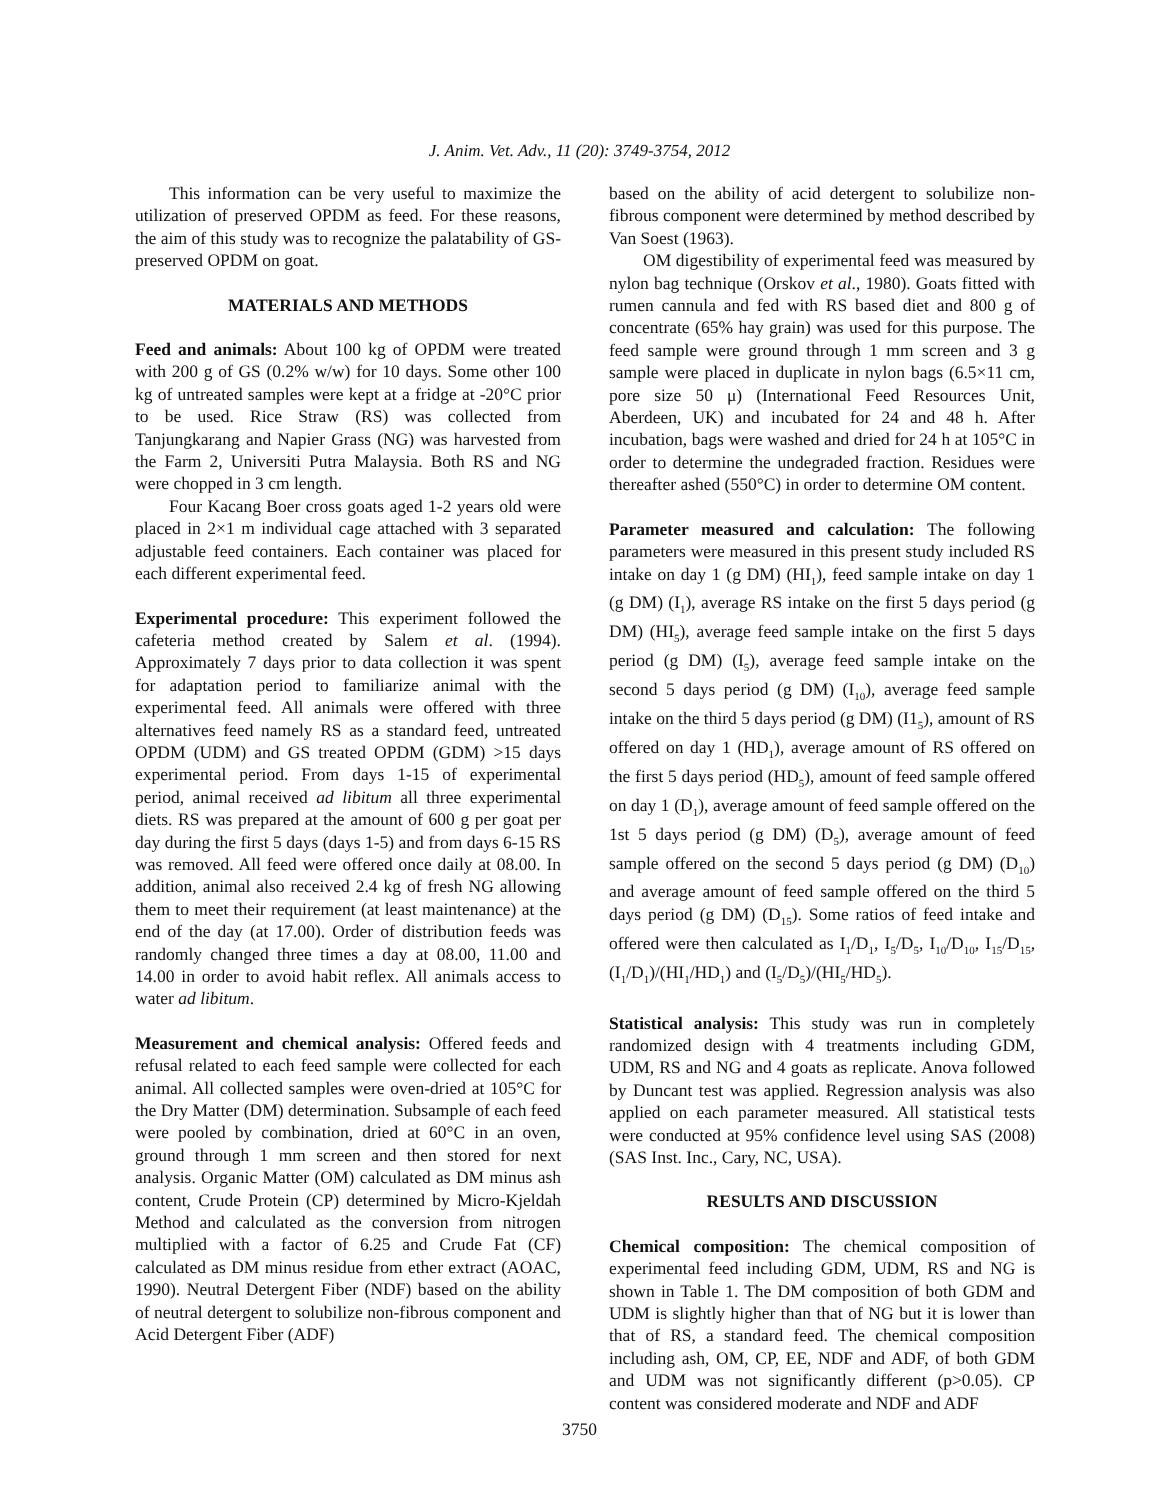J. Anim. Vet. Adv., 11 (20): 3749-3754, 2012
This information can be very useful to maximize the utilization of preserved OPDM as feed. For these reasons, the aim of this study was to recognize the palatability of GS-preserved OPDM on goat.
MATERIALS AND METHODS
Feed and animals: About 100 kg of OPDM were treated with 200 g of GS (0.2% w/w) for 10 days. Some other 100 kg of untreated samples were kept at a fridge at -20°C prior to be used. Rice Straw (RS) was collected from Tanjungkarang and Napier Grass (NG) was harvested from the Farm 2, Universiti Putra Malaysia. Both RS and NG were chopped in 3 cm length.
Four Kacang Boer cross goats aged 1-2 years old were placed in 2×1 m individual cage attached with 3 separated adjustable feed containers. Each container was placed for each different experimental feed.
Experimental procedure: This experiment followed the cafeteria method created by Salem et al. (1994). Approximately 7 days prior to data collection it was spent for adaptation period to familiarize animal with the experimental feed. All animals were offered with three alternatives feed namely RS as a standard feed, untreated OPDM (UDM) and GS treated OPDM (GDM) >15 days experimental period. From days 1-15 of experimental period, animal received ad libitum all three experimental diets. RS was prepared at the amount of 600 g per goat per day during the first 5 days (days 1-5) and from days 6-15 RS was removed. All feed were offered once daily at 08.00. In addition, animal also received 2.4 kg of fresh NG allowing them to meet their requirement (at least maintenance) at the end of the day (at 17.00). Order of distribution feeds was randomly changed three times a day at 08.00, 11.00 and 14.00 in order to avoid habit reflex. All animals access to water ad libitum.
Measurement and chemical analysis: Offered feeds and refusal related to each feed sample were collected for each animal. All collected samples were oven-dried at 105°C for the Dry Matter (DM) determination. Subsample of each feed were pooled by combination, dried at 60°C in an oven, ground through 1 mm screen and then stored for next analysis. Organic Matter (OM) calculated as DM minus ash content, Crude Protein (CP) determined by Micro-Kjeldah Method and calculated as the conversion from nitrogen multiplied with a factor of 6.25 and Crude Fat (CF) calculated as DM minus residue from ether extract (AOAC, 1990). Neutral Detergent Fiber (NDF) based on the ability of neutral detergent to solubilize non-fibrous component and Acid Detergent Fiber (ADF)
based on the ability of acid detergent to solubilize non-fibrous component were determined by method described by Van Soest (1963).
OM digestibility of experimental feed was measured by nylon bag technique (Orskov et al., 1980). Goats fitted with rumen cannula and fed with RS based diet and 800 g of concentrate (65% hay grain) was used for this purpose. The feed sample were ground through 1 mm screen and 3 g sample were placed in duplicate in nylon bags (6.5×11 cm, pore size 50 μ) (International Feed Resources Unit, Aberdeen, UK) and incubated for 24 and 48 h. After incubation, bags were washed and dried for 24 h at 105°C in order to determine the undegraded fraction. Residues were thereafter ashed (550°C) in order to determine OM content.
Parameter measured and calculation: The following parameters were measured in this present study included RS intake on day 1 (g DM) (HI<sub>1</sub>), feed sample intake on day 1 (g DM) (I<sub>1</sub>), average RS intake on the first 5 days period (g DM) (HI<sub>5</sub>), average feed sample intake on the first 5 days period (g DM) (I<sub>5</sub>), average feed sample intake on the second 5 days period (g DM) (I<sub>10</sub>), average feed sample intake on the third 5 days period (g DM) (I1<sub>5</sub>), amount of RS offered on day 1 (HD<sub>1</sub>), average amount of RS offered on the first 5 days period (HD<sub>5</sub>), amount of feed sample offered on day 1 (D<sub>1</sub>), average amount of feed sample offered on the 1st 5 days period (g DM) (D<sub>5</sub>), average amount of feed sample offered on the second 5 days period (g DM) (D<sub>10</sub>) and average amount of feed sample offered on the third 5 days period (g DM) (D<sub>15</sub>). Some ratios of feed intake and offered were then calculated as I<sub>1</sub>/D<sub>1</sub>, I<sub>5</sub>/D<sub>5</sub>, I<sub>10</sub>/D<sub>10</sub>, I<sub>15</sub>/D<sub>15</sub>, (I<sub>1</sub>/D<sub>1</sub>)/(HI<sub>1</sub>/HD<sub>1</sub>) and (I<sub>5</sub>/D<sub>5</sub>)/(HI<sub>5</sub>/HD<sub>5</sub>).
Statistical analysis: This study was run in completely randomized design with 4 treatments including GDM, UDM, RS and NG and 4 goats as replicate. Anova followed by Duncant test was applied. Regression analysis was also applied on each parameter measured. All statistical tests were conducted at 95% confidence level using SAS (2008) (SAS Inst. Inc., Cary, NC, USA).
RESULTS AND DISCUSSION
Chemical composition: The chemical composition of experimental feed including GDM, UDM, RS and NG is shown in Table 1. The DM composition of both GDM and UDM is slightly higher than that of NG but it is lower than that of RS, a standard feed. The chemical composition including ash, OM, CP, EE, NDF and ADF, of both GDM and UDM was not significantly different (p>0.05). CP content was considered moderate and NDF and ADF
3750